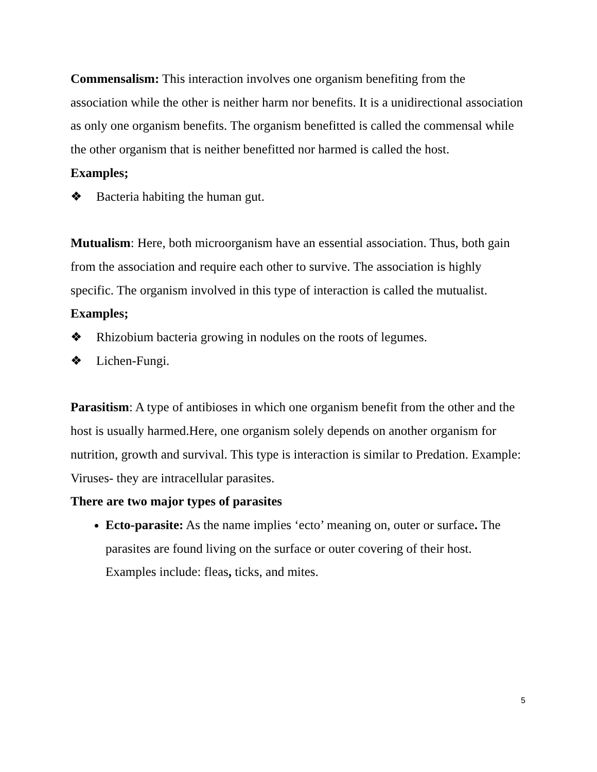Commensalism: This interaction involves one organism benefiting from the association while the other is neither harm nor benefits. It is a unidirectional association as only one organism benefits. The organism benefitted is called the commensal while the other organism that is neither benefitted nor harmed is called the host.
Examples;
❖ Bacteria habiting the human gut.
Mutualism: Here, both microorganism have an essential association. Thus, both gain from the association and require each other to survive. The association is highly specific. The organism involved in this type of interaction is called the mutualist.
Examples;
❖ Rhizobium bacteria growing in nodules on the roots of legumes.
❖ Lichen-Fungi.
Parasitism: A type of antibioses in which one organism benefit from the other and the host is usually harmed.Here, one organism solely depends on another organism for nutrition, growth and survival. This type is interaction is similar to Predation. Example: Viruses- they are intracellular parasites.
There are two major types of parasites
Ecto-parasite: As the name implies ‘ecto’ meaning on, outer or surface. The parasites are found living on the surface or outer covering of their host. Examples include: fleas, ticks, and mites.
5